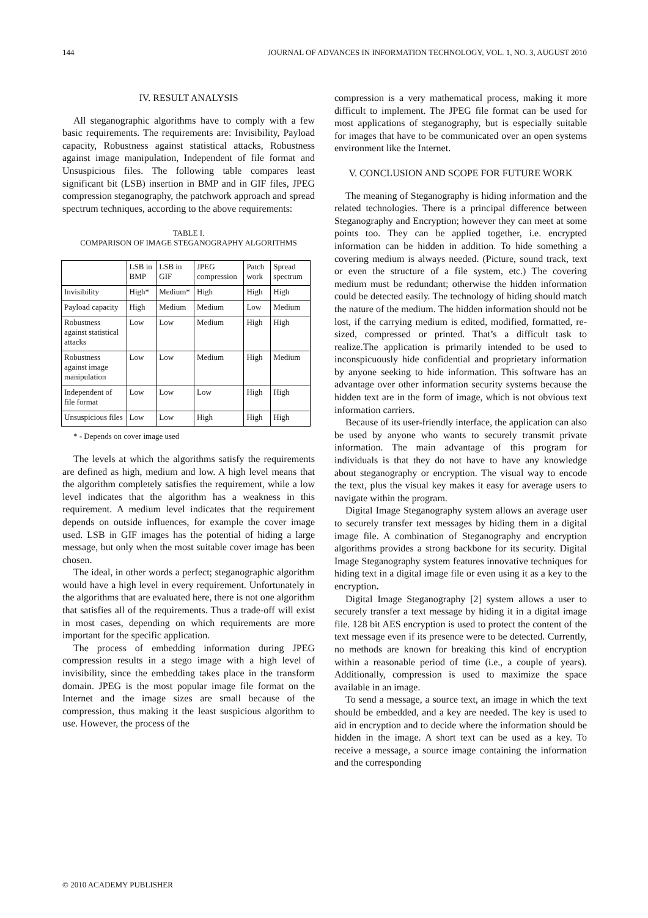144 JOURNAL OF ADVANCES IN INFORMATION TECHNOLOGY, VOL. 1, NO. 3, AUGUST 2010
IV. RESULT ANALYSIS
All steganographic algorithms have to comply with a few basic requirements. The requirements are: Invisibility, Payload capacity, Robustness against statistical attacks, Robustness against image manipulation, Independent of file format and Unsuspicious files. The following table compares least significant bit (LSB) insertion in BMP and in GIF files, JPEG compression steganography, the patchwork approach and spread spectrum techniques, according to the above requirements:
TABLE I.
COMPARISON OF IMAGE STEGANOGRAPHY ALGORITHMS
| | LSB in BMP | LSB in GIF | JPEG compression | Patch work | Spread spectrum |
| Invisibility | High* | Medium* | High | High | High |
| Payload capacity | High | Medium | Medium | Low | Medium |
| Robustness against statistical attacks | Low | Low | Medium | High | High |
| Robustness against image manipulation | Low | Low | Medium | High | Medium |
| Independent of file format | Low | Low | Low | High | High |
| Unsuspicious files | Low | Low | High | High | High |
* - Depends on cover image used
The levels at which the algorithms satisfy the requirements are defined as high, medium and low. A high level means that the algorithm completely satisfies the requirement, while a low level indicates that the algorithm has a weakness in this requirement. A medium level indicates that the requirement depends on outside influences, for example the cover image used. LSB in GIF images has the potential of hiding a large message, but only when the most suitable cover image has been chosen.
The ideal, in other words a perfect; steganographic algorithm would have a high level in every requirement. Unfortunately in the algorithms that are evaluated here, there is not one algorithm that satisfies all of the requirements. Thus a trade-off will exist in most cases, depending on which requirements are more important for the specific application.
The process of embedding information during JPEG compression results in a stego image with a high level of invisibility, since the embedding takes place in the transform domain. JPEG is the most popular image file format on the Internet and the image sizes are small because of the compression, thus making it the least suspicious algorithm to use. However, the process of the
compression is a very mathematical process, making it more difficult to implement. The JPEG file format can be used for most applications of steganography, but is especially suitable for images that have to be communicated over an open systems environment like the Internet.
V. CONCLUSION AND SCOPE FOR FUTURE WORK
The meaning of Steganography is hiding information and the related technologies. There is a principal difference between Steganography and Encryption; however they can meet at some points too. They can be applied together, i.e. encrypted information can be hidden in addition. To hide something a covering medium is always needed. (Picture, sound track, text or even the structure of a file system, etc.) The covering medium must be redundant; otherwise the hidden information could be detected easily. The technology of hiding should match the nature of the medium. The hidden information should not be lost, if the carrying medium is edited, modified, formatted, re-sized, compressed or printed. That’s a difficult task to realize.The application is primarily intended to be used to inconspicuously hide confidential and proprietary information by anyone seeking to hide information. This software has an advantage over other information security systems because the hidden text are in the form of image, which is not obvious text information carriers.
Because of its user-friendly interface, the application can also be used by anyone who wants to securely transmit private information. The main advantage of this program for individuals is that they do not have to have any knowledge about steganography or encryption. The visual way to encode the text, plus the visual key makes it easy for average users to navigate within the program.
Digital Image Steganography system allows an average user to securely transfer text messages by hiding them in a digital image file. A combination of Steganography and encryption algorithms provides a strong backbone for its security. Digital Image Steganography system features innovative techniques for hiding text in a digital image file or even using it as a key to the encryption.
Digital Image Steganography [2] system allows a user to securely transfer a text message by hiding it in a digital image file. 128 bit AES encryption is used to protect the content of the text message even if its presence were to be detected. Currently, no methods are known for breaking this kind of encryption within a reasonable period of time (i.e., a couple of years). Additionally, compression is used to maximize the space available in an image.
To send a message, a source text, an image in which the text should be embedded, and a key are needed. The key is used to aid in encryption and to decide where the information should be hidden in the image. A short text can be used as a key. To receive a message, a source image containing the information and the corresponding
© 2010 ACADEMY PUBLISHER